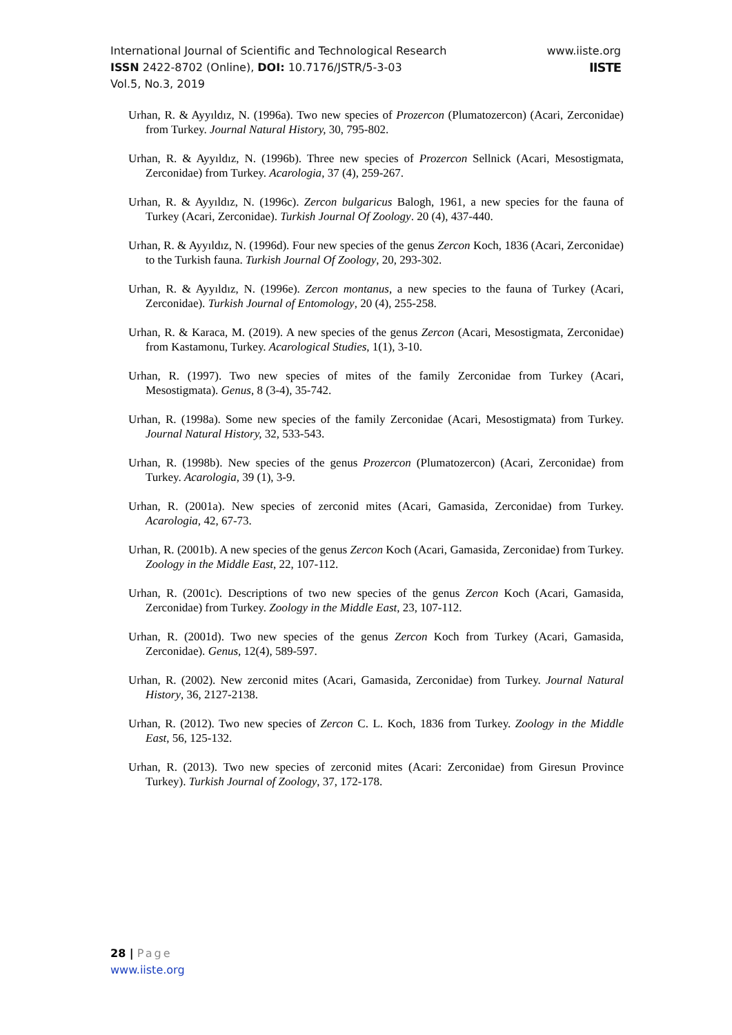International Journal of Scientific and Technological Research
ISSN 2422-8702 (Online), DOI: 10.7176/JSTR/5-3-03
Vol.5, No.3, 2019
www.iiste.org
IISTE
Urhan, R. & Ayyıldız, N. (1996a). Two new species of Prozercon (Plumatozercon) (Acari, Zerconidae) from Turkey. Journal Natural History, 30, 795-802.
Urhan, R. & Ayyıldız, N. (1996b). Three new species of Prozercon Sellnick (Acari, Mesostigmata, Zerconidae) from Turkey. Acarologia, 37 (4), 259-267.
Urhan, R. & Ayyıldız, N. (1996c). Zercon bulgaricus Balogh, 1961, a new species for the fauna of Turkey (Acari, Zerconidae). Turkish Journal Of Zoology. 20 (4), 437-440.
Urhan, R. & Ayyıldız, N. (1996d). Four new species of the genus Zercon Koch, 1836 (Acari, Zerconidae) to the Turkish fauna. Turkish Journal Of Zoology, 20, 293-302.
Urhan, R. & Ayyıldız, N. (1996e). Zercon montanus, a new species to the fauna of Turkey (Acari, Zerconidae). Turkish Journal of Entomology, 20 (4), 255-258.
Urhan, R. & Karaca, M. (2019). A new species of the genus Zercon (Acari, Mesostigmata, Zerconidae) from Kastamonu, Turkey. Acarological Studies, 1(1), 3-10.
Urhan, R. (1997). Two new species of mites of the family Zerconidae from Turkey (Acari, Mesostigmata). Genus, 8 (3-4), 35-742.
Urhan, R. (1998a). Some new species of the family Zerconidae (Acari, Mesostigmata) from Turkey. Journal Natural History, 32, 533-543.
Urhan, R. (1998b). New species of the genus Prozercon (Plumatozercon) (Acari, Zerconidae) from Turkey. Acarologia, 39 (1), 3-9.
Urhan, R. (2001a). New species of zerconid mites (Acari, Gamasida, Zerconidae) from Turkey. Acarologia, 42, 67-73.
Urhan, R. (2001b). A new species of the genus Zercon Koch (Acari, Gamasida, Zerconidae) from Turkey. Zoology in the Middle East, 22, 107-112.
Urhan, R. (2001c). Descriptions of two new species of the genus Zercon Koch (Acari, Gamasida, Zerconidae) from Turkey. Zoology in the Middle East, 23, 107-112.
Urhan, R. (2001d). Two new species of the genus Zercon Koch from Turkey (Acari, Gamasida, Zerconidae). Genus, 12(4), 589-597.
Urhan, R. (2002). New zerconid mites (Acari, Gamasida, Zerconidae) from Turkey. Journal Natural History, 36, 2127-2138.
Urhan, R. (2012). Two new species of Zercon C. L. Koch, 1836 from Turkey. Zoology in the Middle East, 56, 125-132.
Urhan, R. (2013). Two new species of zerconid mites (Acari: Zerconidae) from Giresun Province Turkey). Turkish Journal of Zoology, 37, 172-178.
28 | Page
www.iiste.org